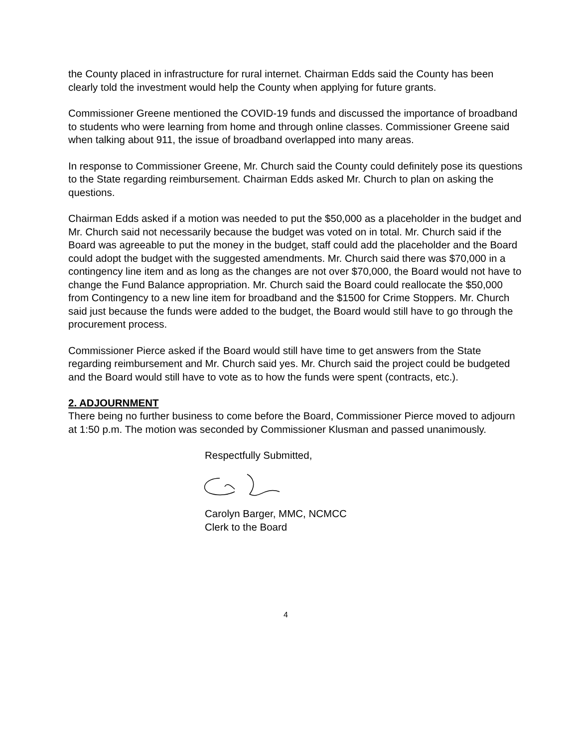the County placed in infrastructure for rural internet. Chairman Edds said the County has been clearly told the investment would help the County when applying for future grants.
Commissioner Greene mentioned the COVID-19 funds and discussed the importance of broadband to students who were learning from home and through online classes. Commissioner Greene said when talking about 911, the issue of broadband overlapped into many areas.
In response to Commissioner Greene, Mr. Church said the County could definitely pose its questions to the State regarding reimbursement. Chairman Edds asked Mr. Church to plan on asking the questions.
Chairman Edds asked if a motion was needed to put the $50,000 as a placeholder in the budget and Mr. Church said not necessarily because the budget was voted on in total. Mr. Church said if the Board was agreeable to put the money in the budget, staff could add the placeholder and the Board could adopt the budget with the suggested amendments. Mr. Church said there was $70,000 in a contingency line item and as long as the changes are not over $70,000, the Board would not have to change the Fund Balance appropriation. Mr. Church said the Board could reallocate the $50,000 from Contingency to a new line item for broadband and the $1500 for Crime Stoppers. Mr. Church said just because the funds were added to the budget, the Board would still have to go through the procurement process.
Commissioner Pierce asked if the Board would still have time to get answers from the State regarding reimbursement and Mr. Church said yes. Mr. Church said the project could be budgeted and the Board would still have to vote as to how the funds were spent (contracts, etc.).
2. ADJOURNMENT
There being no further business to come before the Board, Commissioner Pierce moved to adjourn at 1:50 p.m. The motion was seconded by Commissioner Klusman and passed unanimously.
Respectfully Submitted,
Carolyn Barger, MMC, NCMCC
Clerk to the Board
4